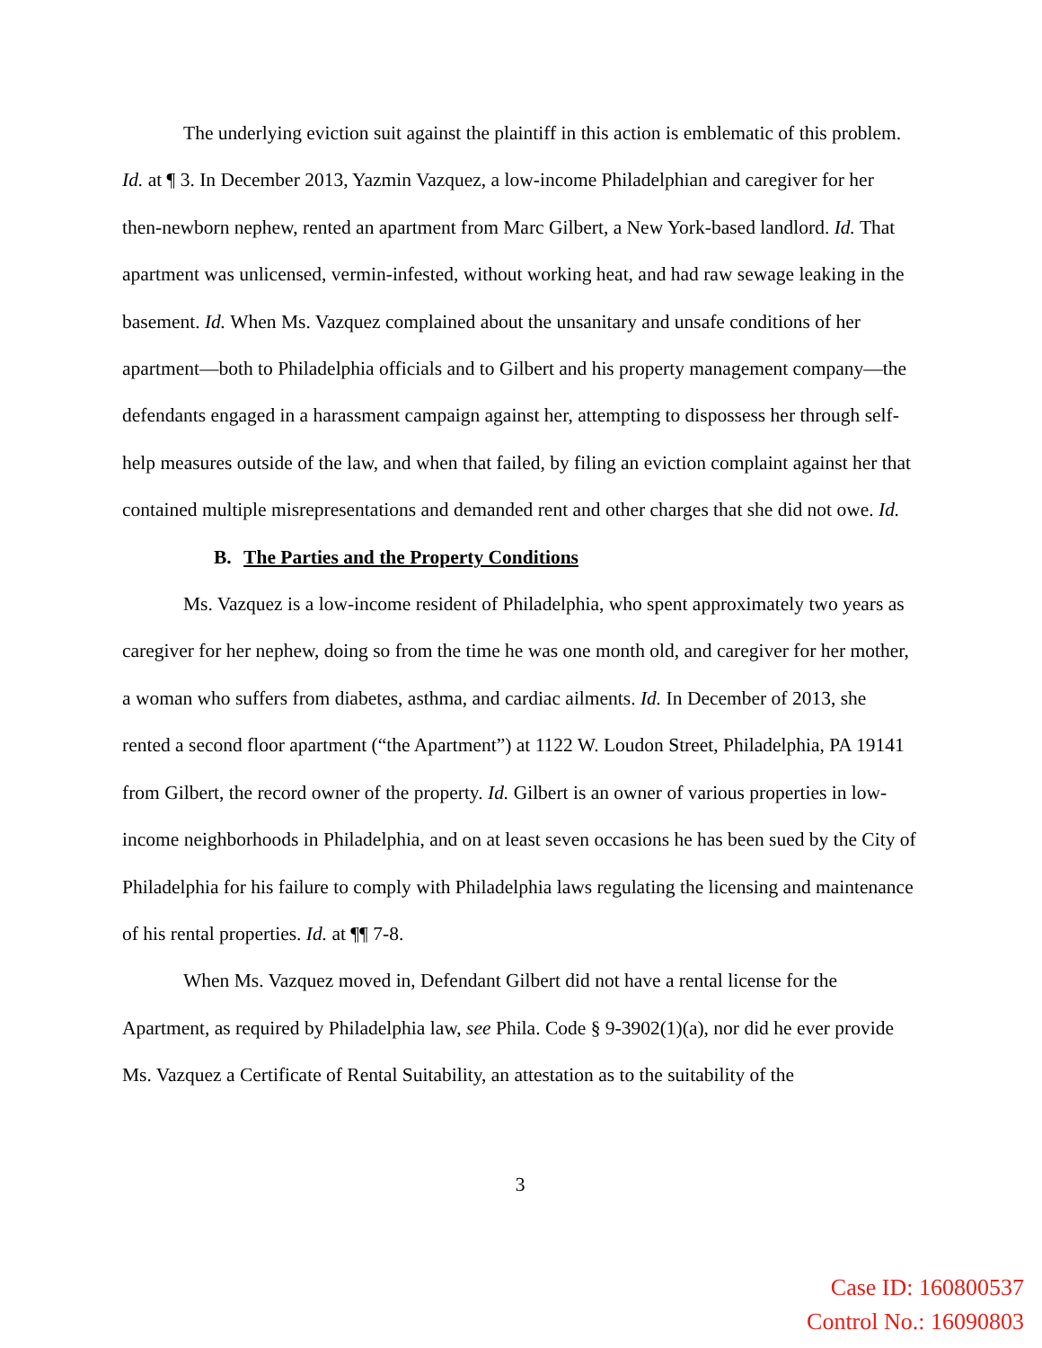The underlying eviction suit against the plaintiff in this action is emblematic of this problem. Id. at ¶ 3. In December 2013, Yazmin Vazquez, a low-income Philadelphian and caregiver for her then-newborn nephew, rented an apartment from Marc Gilbert, a New York-based landlord. Id. That apartment was unlicensed, vermin-infested, without working heat, and had raw sewage leaking in the basement. Id. When Ms. Vazquez complained about the unsanitary and unsafe conditions of her apartment—both to Philadelphia officials and to Gilbert and his property management company—the defendants engaged in a harassment campaign against her, attempting to dispossess her through self-help measures outside of the law, and when that failed, by filing an eviction complaint against her that contained multiple misrepresentations and demanded rent and other charges that she did not owe. Id.
B. The Parties and the Property Conditions
Ms. Vazquez is a low-income resident of Philadelphia, who spent approximately two years as caregiver for her nephew, doing so from the time he was one month old, and caregiver for her mother, a woman who suffers from diabetes, asthma, and cardiac ailments. Id. In December of 2013, she rented a second floor apartment (“the Apartment”) at 1122 W. Loudon Street, Philadelphia, PA 19141 from Gilbert, the record owner of the property. Id. Gilbert is an owner of various properties in low-income neighborhoods in Philadelphia, and on at least seven occasions he has been sued by the City of Philadelphia for his failure to comply with Philadelphia laws regulating the licensing and maintenance of his rental properties. Id. at ¶¶ 7-8.
When Ms. Vazquez moved in, Defendant Gilbert did not have a rental license for the Apartment, as required by Philadelphia law, see Phila. Code § 9-3902(1)(a), nor did he ever provide Ms. Vazquez a Certificate of Rental Suitability, an attestation as to the suitability of the
3
Case ID: 160800537
Control No.: 16090803